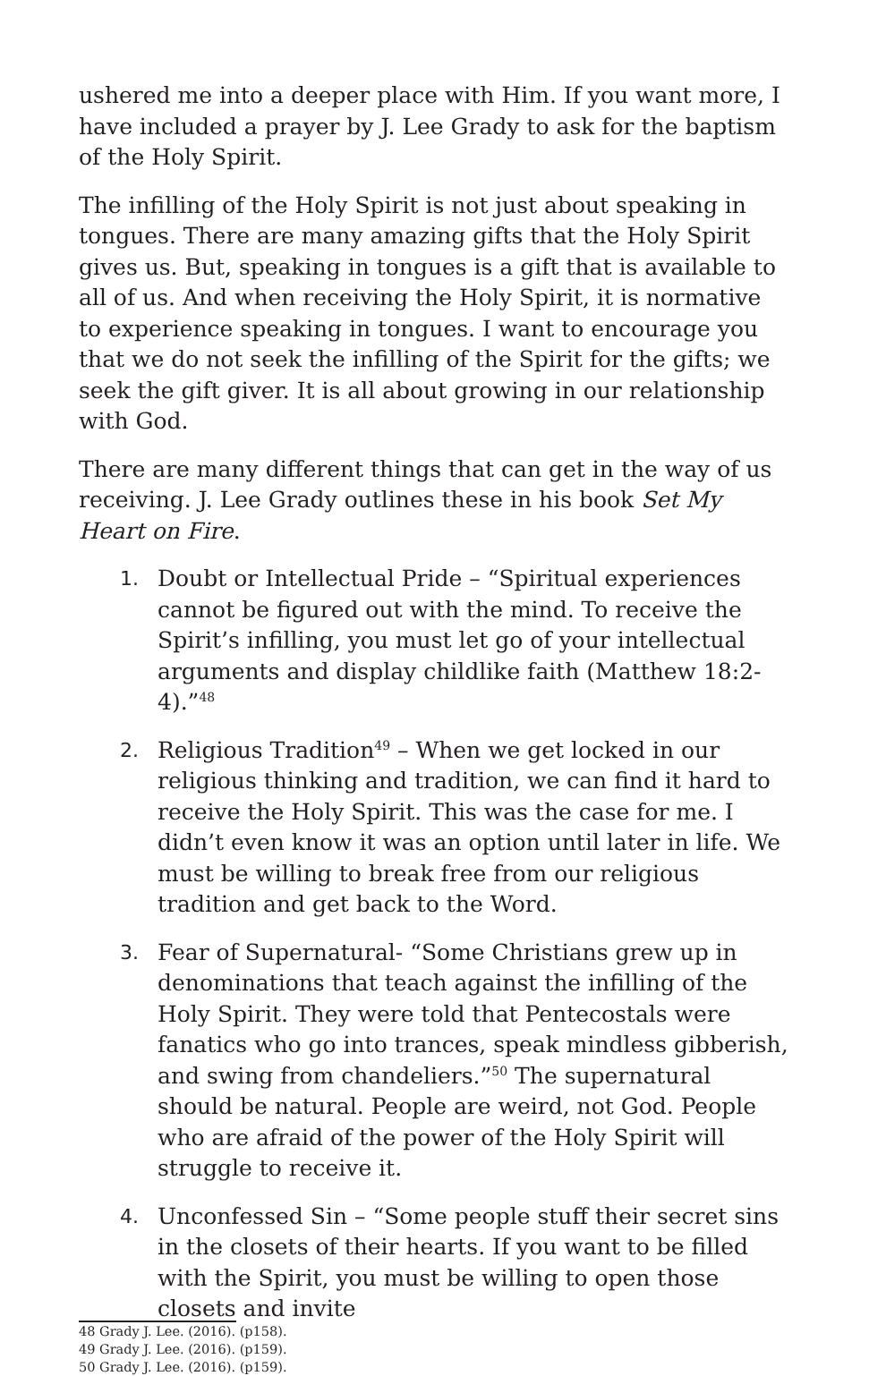ushered me into a deeper place with Him. If you want more, I have included a prayer by J. Lee Grady to ask for the baptism of the Holy Spirit.
The infilling of the Holy Spirit is not just about speaking in tongues. There are many amazing gifts that the Holy Spirit gives us. But, speaking in tongues is a gift that is available to all of us. And when receiving the Holy Spirit, it is normative to experience speaking in tongues. I want to encourage you that we do not seek the infilling of the Spirit for the gifts; we seek the gift giver. It is all about growing in our relationship with God.
There are many different things that can get in the way of us receiving. J. Lee Grady outlines these in his book Set My Heart on Fire.
1. Doubt or Intellectual Pride – “Spiritual experiences cannot be figured out with the mind. To receive the Spirit’s infilling, you must let go of your intellectual arguments and display childlike faith (Matthew 18:2-4).”<sup>48</sup>
2. Religious Tradition<sup>49</sup> – When we get locked in our religious thinking and tradition, we can find it hard to receive the Holy Spirit. This was the case for me. I didn’t even know it was an option until later in life. We must be willing to break free from our religious tradition and get back to the Word.
3. Fear of Supernatural- “Some Christians grew up in denominations that teach against the infilling of the Holy Spirit. They were told that Pentecostals were fanatics who go into trances, speak mindless gibberish, and swing from chandeliers.”<sup>50</sup> The supernatural should be natural. People are weird, not God. People who are afraid of the power of the Holy Spirit will struggle to receive it.
4. Unconfessed Sin – “Some people stuff their secret sins in the closets of their hearts. If you want to be filled with the Spirit, you must be willing to open those closets and invite
48 Grady J. Lee. (2016). (p158).
49 Grady J. Lee. (2016). (p159).
50 Grady J. Lee. (2016). (p159).